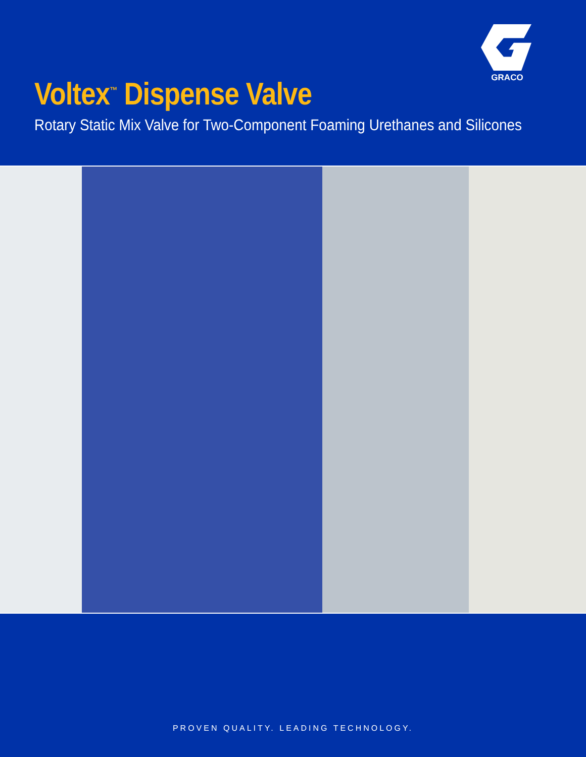GRACO
Voltex<sup>™</sup> Dispense Valve
Rotary Static Mix Valve for Two-Component Foaming Urethanes and Silicones
PROVEN QUALITY. LEADING TECHNOLOGY.